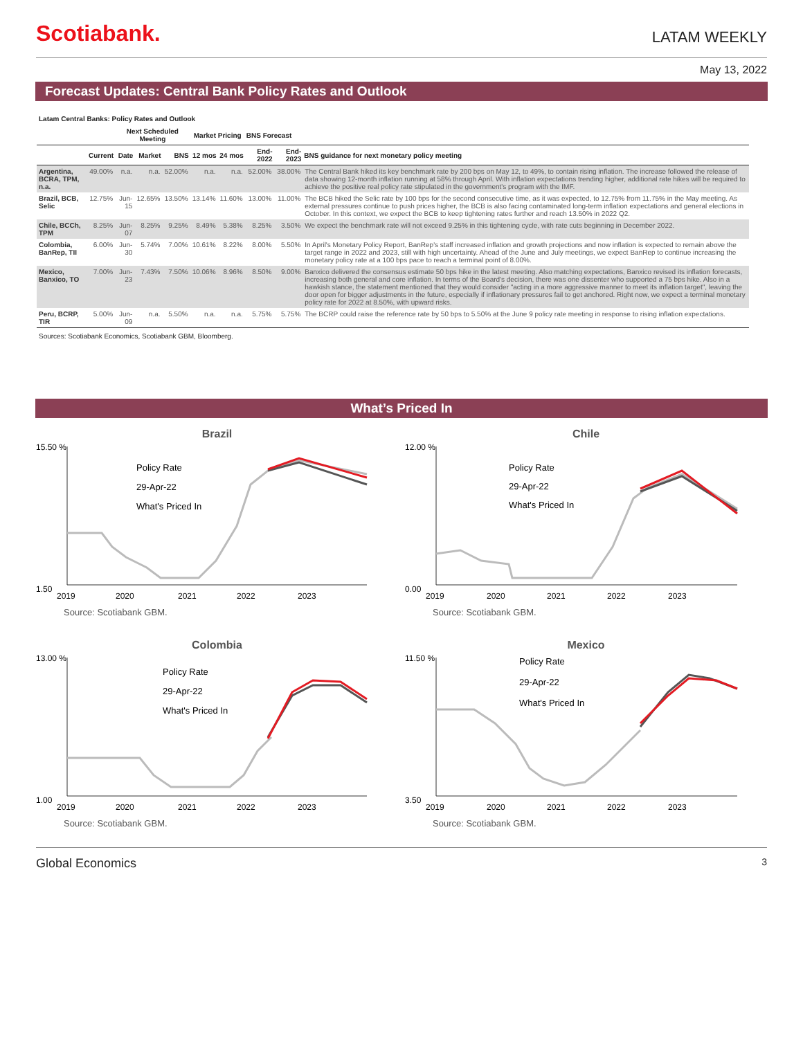Scotiabank.
LATAM WEEKLY
May 13, 2022
Forecast Updates: Central Bank Policy Rates and Outlook
Latam Central Banks: Policy Rates and Outlook
| | | Next Scheduled Meeting | | | Market Pricing | | BNS Forecast | | |
| --- | --- | --- | --- | --- | --- | --- | --- | --- | --- |
| | Current | Date | Market | BNS | 12 mos | 24 mos | End-2022 | End-2023 | BNS guidance for next monetary policy meeting |
| Argentina, BCRA, TPM, n.a. | 49.00% | n.a. | n.a. | 52.00% | n.a. | n.a. | 52.00% | 38.00% | The Central Bank hiked its key benchmark rate by 200 bps on May 12, to 49%, to contain rising inflation. The increase followed the release of data showing 12-month inflation running at 58% through April. With inflation expectations trending higher, additional rate hikes will be required to achieve the positive real policy rate stipulated in the government's program with the IMF. |
| Brazil, BCB, Selic | 12.75% | Jun-15 | 12.65% | 13.50% | 13.14% | 11.60% | 13.00% | 11.00% | The BCB hiked the Selic rate by 100 bps for the second consecutive time, as it was expected, to 12.75% from 11.75% in the May meeting. As external pressures continue to push prices higher, the BCB is also facing contaminated long-term inflation expectations and general elections in October. In this context, we expect the BCB to keep tightening rates further and reach 13.50% in 2022 Q2. |
| Chile, BCCh, TPM | 8.25% | Jun-07 | 8.25% | 9.25% | 8.49% | 5.38% | 8.25% | 3.50% | We expect the benchmark rate will not exceed 9.25% in this tightening cycle, with rate cuts beginning in December 2022. |
| Colombia, BanRep, TII | 6.00% | Jun-30 | 5.74% | 7.00% | 10.61% | 8.22% | 8.00% | 5.50% | In April's Monetary Policy Report, BanRep's staff increased inflation and growth projections and now inflation is expected to remain above the target range in 2022 and 2023, still with high uncertainty. Ahead of the June and July meetings, we expect BanRep to continue increasing the monetary policy rate at a 100 bps pace to reach a terminal point of 8.00%. |
| Mexico, Banxico, TO | 7.00% | Jun-23 | 7.43% | 7.50% | 10.06% | 8.96% | 8.50% | 9.00% | Banxico delivered the consensus estimate 50 bps hike in the latest meeting. Also matching expectations, Banxico revised its inflation forecasts, increasing both general and core inflation. In terms of the Board's decision, there was one dissenter who supported a 75 bps hike. Also in a hawkish stance, the statement mentioned that they would consider "acting in a more aggressive manner to meet its inflation target", leaving the door open for bigger adjustments in the future, especially if inflationary pressures fail to get anchored. Right now, we expect a terminal monetary policy rate for 2022 at 8.50%, with upward risks. |
| Peru, BCRP, TIR | 5.00% | Jun-09 | n.a. | 5.50% | n.a. | n.a. | 5.75% | 5.75% | The BCRP could raise the reference rate by 50 bps to 5.50% at the June 9 policy rate meeting in response to rising inflation expectations. |
Sources: Scotiabank Economics, Scotiabank GBM, Bloomberg.
What’s Priced In
Brazil
15.50 %
1.50
Policy Rate
29-Apr-22
What's Priced In
2019
2020
2021
2022
2023
Source: Scotiabank GBM.
Chile
12.00 %
0.00
Policy Rate
29-Apr-22
What's Priced In
2019
2020
2021
2022
2023
Source: Scotiabank GBM.
Colombia
13.00 %
1.00
Policy Rate
29-Apr-22
What's Priced In
2019
2020
2021
2022
2023
Source: Scotiabank GBM.
Mexico
11.50 %
3.50
Policy Rate
29-Apr-22
What's Priced In
2019
2020
2021
2022
2023
Source: Scotiabank GBM.
Global Economics 3